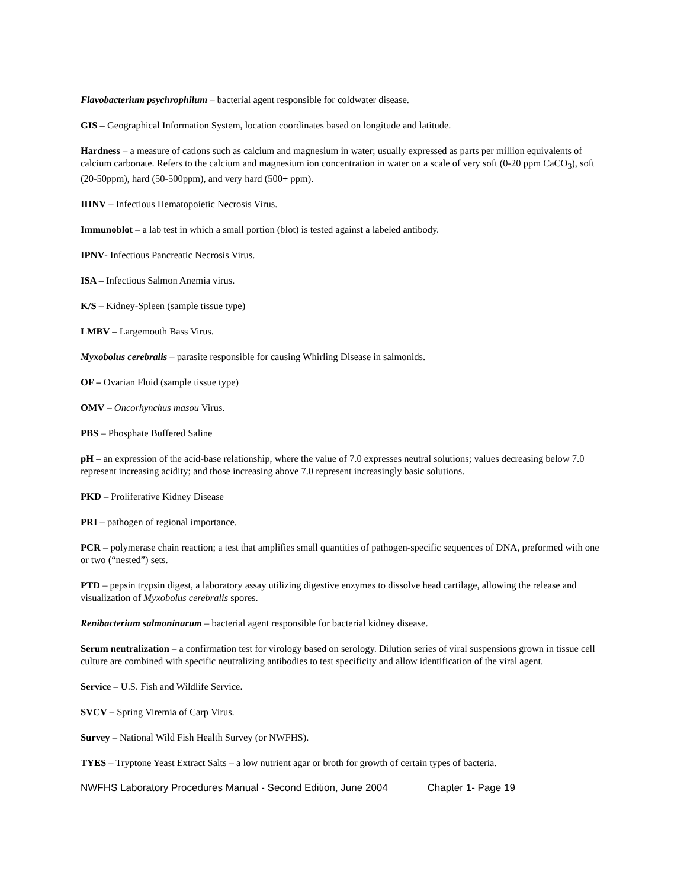Flavobacterium psychrophilum – bacterial agent responsible for coldwater disease.
GIS – Geographical Information System, location coordinates based on longitude and latitude.
Hardness – a measure of cations such as calcium and magnesium in water; usually expressed as parts per million equivalents of calcium carbonate. Refers to the calcium and magnesium ion concentration in water on a scale of very soft (0-20 ppm CaCO<sub>3</sub>), soft (20-50ppm), hard (50-500ppm), and very hard (500+ ppm).
IHNV – Infectious Hematopoietic Necrosis Virus.
Immunoblot – a lab test in which a small portion (blot) is tested against a labeled antibody.
IPNV- Infectious Pancreatic Necrosis Virus.
ISA – Infectious Salmon Anemia virus.
K/S – Kidney-Spleen (sample tissue type)
LMBV – Largemouth Bass Virus.
Myxobolus cerebralis – parasite responsible for causing Whirling Disease in salmonids.
OF – Ovarian Fluid (sample tissue type)
OMV – Oncorhynchus masou Virus.
PBS – Phosphate Buffered Saline
pH – an expression of the acid-base relationship, where the value of 7.0 expresses neutral solutions; values decreasing below 7.0 represent increasing acidity; and those increasing above 7.0 represent increasingly basic solutions.
PKD – Proliferative Kidney Disease
PRI – pathogen of regional importance.
PCR – polymerase chain reaction; a test that amplifies small quantities of pathogen-specific sequences of DNA, preformed with one or two (“nested”) sets.
PTD – pepsin trypsin digest, a laboratory assay utilizing digestive enzymes to dissolve head cartilage, allowing the release and visualization of Myxobolus cerebralis spores.
Renibacterium salmoninarum – bacterial agent responsible for bacterial kidney disease.
Serum neutralization – a confirmation test for virology based on serology. Dilution series of viral suspensions grown in tissue cell culture are combined with specific neutralizing antibodies to test specificity and allow identification of the viral agent.
Service – U.S. Fish and Wildlife Service.
SVCV – Spring Viremia of Carp Virus.
Survey – National Wild Fish Health Survey (or NWFHS).
TYES – Tryptone Yeast Extract Salts – a low nutrient agar or broth for growth of certain types of bacteria.
NWFHS Laboratory Procedures Manual - Second Edition, June 2004 Chapter 1- Page 19